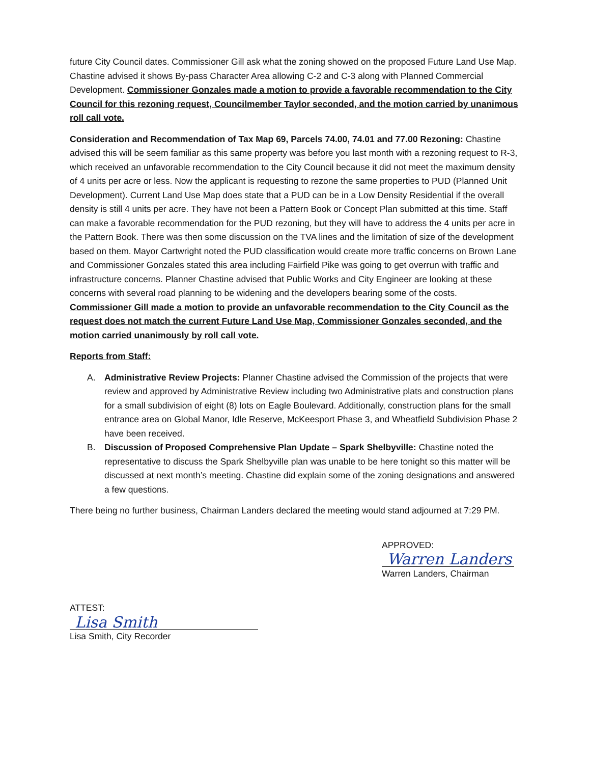future City Council dates. Commissioner Gill ask what the zoning showed on the proposed Future Land Use Map. Chastine advised it shows By-pass Character Area allowing C-2 and C-3 along with Planned Commercial Development. Commissioner Gonzales made a motion to provide a favorable recommendation to the City Council for this rezoning request, Councilmember Taylor seconded, and the motion carried by unanimous roll call vote.
Consideration and Recommendation of Tax Map 69, Parcels 74.00, 74.01 and 77.00 Rezoning: Chastine advised this will be seem familiar as this same property was before you last month with a rezoning request to R-3, which received an unfavorable recommendation to the City Council because it did not meet the maximum density of 4 units per acre or less. Now the applicant is requesting to rezone the same properties to PUD (Planned Unit Development). Current Land Use Map does state that a PUD can be in a Low Density Residential if the overall density is still 4 units per acre. They have not been a Pattern Book or Concept Plan submitted at this time. Staff can make a favorable recommendation for the PUD rezoning, but they will have to address the 4 units per acre in the Pattern Book. There was then some discussion on the TVA lines and the limitation of size of the development based on them. Mayor Cartwright noted the PUD classification would create more traffic concerns on Brown Lane and Commissioner Gonzales stated this area including Fairfield Pike was going to get overrun with traffic and infrastructure concerns. Planner Chastine advised that Public Works and City Engineer are looking at these concerns with several road planning to be widening and the developers bearing some of the costs. Commissioner Gill made a motion to provide an unfavorable recommendation to the City Council as the request does not match the current Future Land Use Map, Commissioner Gonzales seconded, and the motion carried unanimously by roll call vote.
Reports from Staff:
A. Administrative Review Projects: Planner Chastine advised the Commission of the projects that were review and approved by Administrative Review including two Administrative plats and construction plans for a small subdivision of eight (8) lots on Eagle Boulevard. Additionally, construction plans for the small entrance area on Global Manor, Idle Reserve, McKeesport Phase 3, and Wheatfield Subdivision Phase 2 have been received.
B. Discussion of Proposed Comprehensive Plan Update – Spark Shelbyville: Chastine noted the representative to discuss the Spark Shelbyville plan was unable to be here tonight so this matter will be discussed at next month’s meeting. Chastine did explain some of the zoning designations and answered a few questions.
There being no further business, Chairman Landers declared the meeting would stand adjourned at 7:29 PM.
APPROVED:
Warren Landers
Warren Landers, Chairman
ATTEST:
Lisa Smith
Lisa Smith, City Recorder